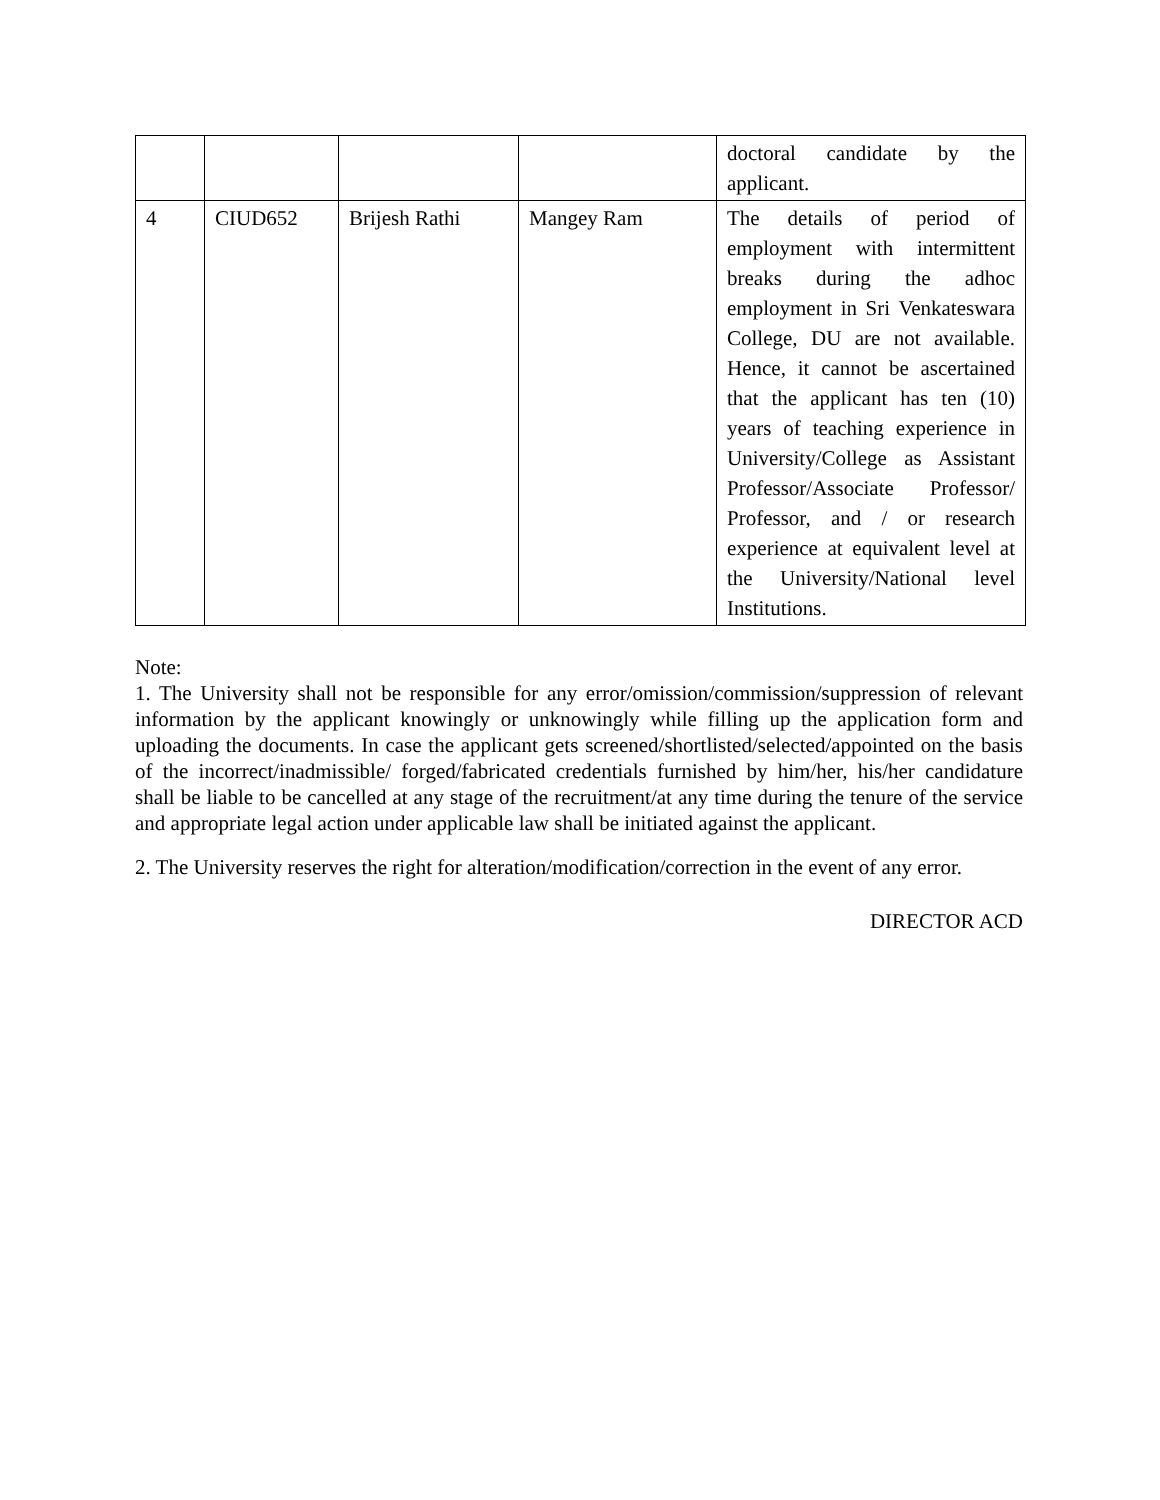| | | | | doctoral candidate by the applicant. |
| 4 | CIUD652 | Brijesh Rathi | Mangey Ram | The details of period of employment with intermittent breaks during the adhoc employment in Sri Venkateswara College, DU are not available. Hence, it cannot be ascertained that the applicant has ten (10) years of teaching experience in University/College as Assistant Professor/Associate Professor/ Professor, and / or research experience at equivalent level at the University/National level Institutions. |
Note:
1. The University shall not be responsible for any error/omission/commission/suppression of relevant information by the applicant knowingly or unknowingly while filling up the application form and uploading the documents. In case the applicant gets screened/shortlisted/selected/appointed on the basis of the incorrect/inadmissible/ forged/fabricated credentials furnished by him/her, his/her candidature shall be liable to be cancelled at any stage of the recruitment/at any time during the tenure of the service and appropriate legal action under applicable law shall be initiated against the applicant.
2. The University reserves the right for alteration/modification/correction in the event of any error.
DIRECTOR ACD